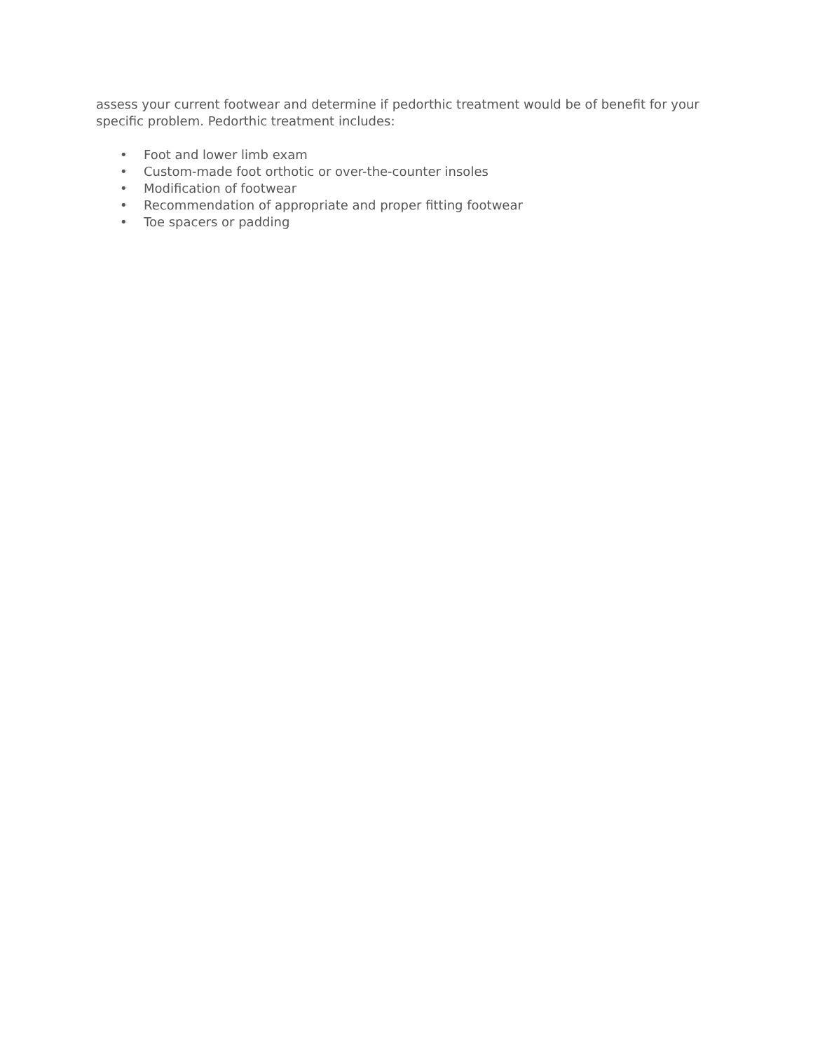assess your current footwear and determine if pedorthic treatment would be of benefit for your specific problem. Pedorthic treatment includes:
• Foot and lower limb exam
• Custom-made foot orthotic or over-the-counter insoles
• Modification of footwear
• Recommendation of appropriate and proper fitting footwear
• Toe spacers or padding